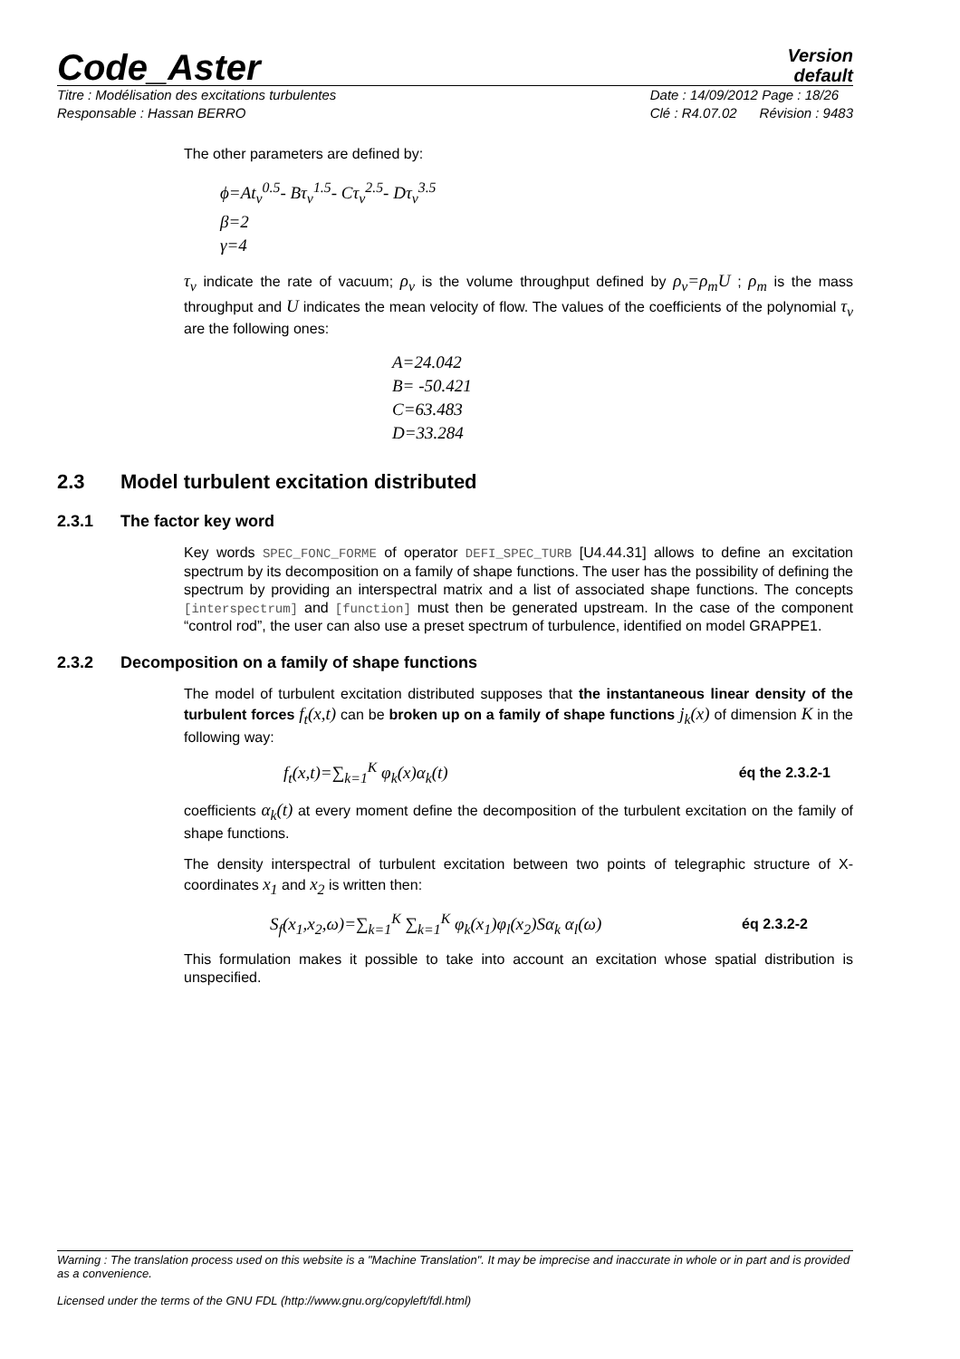Code_Aster
Version
default
Titre : Modélisation des excitations turbulentes
Responsable : Hassan BERRO
Date : 14/09/2012 Page : 18/26
Clé : R4.07.02 Révision : 9483
The other parameters are defined by:
ϕ=At<sub>v</sub><sup>0.5</sup>- Bτ<sub>v</sub><sup>1.5</sup>- Cτ<sub>v</sub><sup>2.5</sup>- Dτ<sub>v</sub><sup>3.5</sup>
β=2
γ=4
τ<sub>v</sub> indicate the rate of vacuum; ρ<sub>v</sub> is the volume throughput defined by ρ<sub>v</sub>=ρ<sub>m</sub>U ; ρ<sub>m</sub> is the mass throughput and U indicates the mean velocity of flow. The values of the coefficients of the polynomial τ<sub>v</sub> are the following ones:
A=24.042
B= -50.421
C=63.483
D=33.284
2.3 Model turbulent excitation distributed
2.3.1 The factor key word
Key words SPEC_FONC_FORME of operator DEFI_SPEC_TURB [U4.44.31] allows to define an excitation spectrum by its decomposition on a family of shape functions. The user has the possibility of defining the spectrum by providing an interspectral matrix and a list of associated shape functions. The concepts [interspectrum] and [function] must then be generated upstream. In the case of the component “control rod”, the user can also use a preset spectrum of turbulence, identified on model GRAPPE1.
2.3.2 Decomposition on a family of shape functions
The model of turbulent excitation distributed supposes that the instantaneous linear density of the turbulent forces f<sub>t</sub>(x,t) can be broken up on a family of shape functions j<sub>k</sub>(x) of dimension K in the following way:
f<sub>t</sub>(x,t)=∑<sub>k=1</sub><sup>K</sup> φ<sub>k</sub>(x)α<sub>k</sub>(t) éq the 2.3.2-1
coefficients α<sub>k</sub>(t) at every moment define the decomposition of the turbulent excitation on the family of shape functions.
The density interspectral of turbulent excitation between two points of telegraphic structure of X-coordinates x<sub>1</sub> and x<sub>2</sub> is written then:
S<sub>f</sub>(x<sub>1</sub>,x<sub>2</sub>,ω)=∑<sub>k=1</sub><sup>K</sup> ∑<sub>k=1</sub><sup>K</sup> φ<sub>k</sub>(x<sub>1</sub>)φ<sub>l</sub>(x<sub>2</sub>)Sα<sub>k</sub> α<sub>l</sub>(ω) éq 2.3.2-2
This formulation makes it possible to take into account an excitation whose spatial distribution is unspecified.
Warning : The translation process used on this website is a "Machine Translation". It may be imprecise and inaccurate in whole or in part and is provided as a convenience.
Licensed under the terms of the GNU FDL (http://www.gnu.org/copyleft/fdl.html)